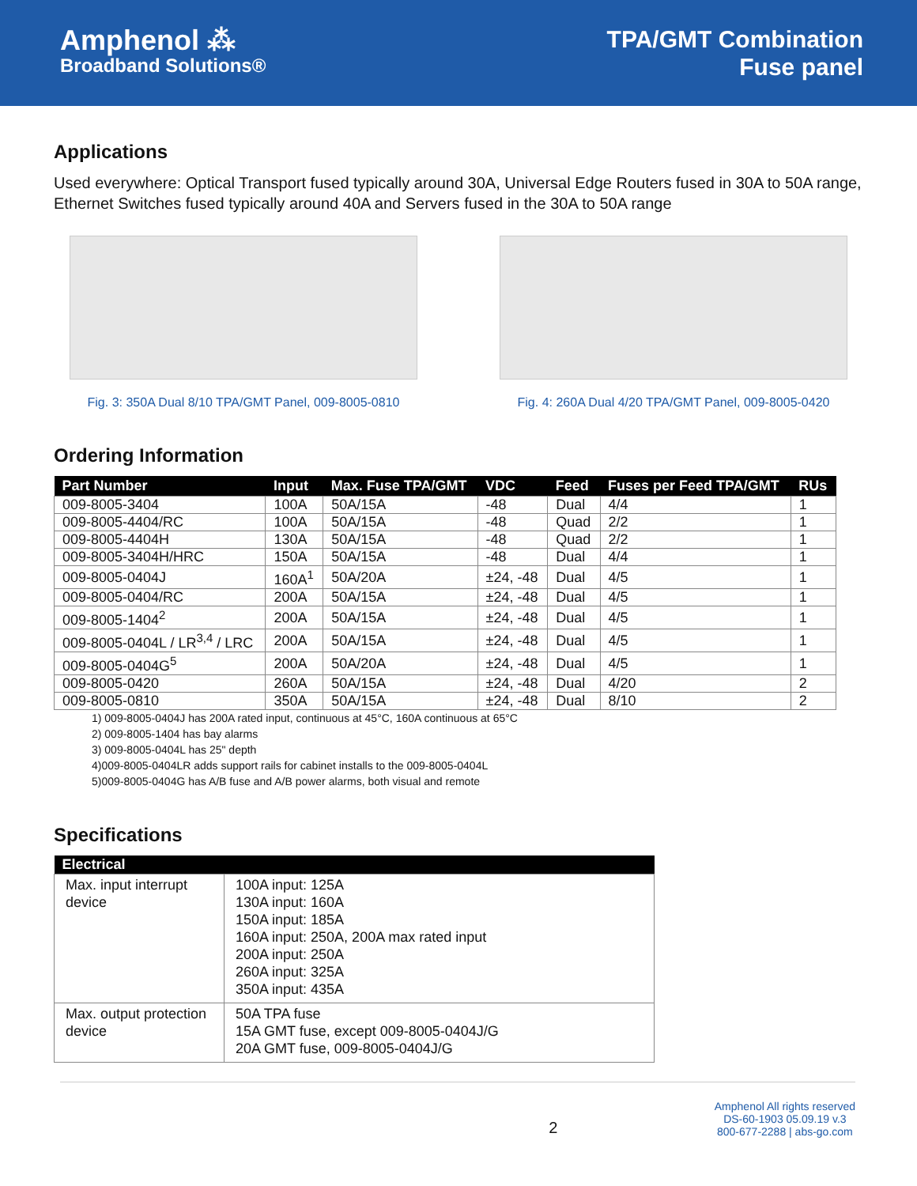Amphenol ⁂
Broadband Solutions®
TPA/GMT Combination
Fuse panel
Applications
Used everywhere: Optical Transport fused typically around 30A, Universal Edge Routers fused in 30A to 50A range, Ethernet Switches fused typically around 40A and Servers fused in the 30A to 50A range
Fig. 3: 350A Dual 8/10 TPA/GMT Panel, 009-8005-0810
Fig. 4: 260A Dual 4/20 TPA/GMT Panel, 009-8005-0420
Ordering Information
| Part Number | Input | Max. Fuse TPA/GMT | VDC | Feed | Fuses per Feed TPA/GMT | RUs |
| --- | --- | --- | --- | --- | --- | --- |
| 009-8005-3404 | 100A | 50A/15A | -48 | Dual | 4/4 | 1 |
| 009-8005-4404/RC | 100A | 50A/15A | -48 | Quad | 2/2 | 1 |
| 009-8005-4404H | 130A | 50A/15A | -48 | Quad | 2/2 | 1 |
| 009-8005-3404H/HRC | 150A | 50A/15A | -48 | Dual | 4/4 | 1 |
| 009-8005-0404J | 160A<sup>1</sup> | 50A/20A | ±24, -48 | Dual | 4/5 | 1 |
| 009-8005-0404/RC | 200A | 50A/15A | ±24, -48 | Dual | 4/5 | 1 |
| 009-8005-1404<sup>2</sup> | 200A | 50A/15A | ±24, -48 | Dual | 4/5 | 1 |
| 009-8005-0404L / LR<sup>3,4</sup> / LRC | 200A | 50A/15A | ±24, -48 | Dual | 4/5 | 1 |
| 009-8005-0404G<sup>5</sup> | 200A | 50A/20A | ±24, -48 | Dual | 4/5 | 1 |
| 009-8005-0420 | 260A | 50A/15A | ±24, -48 | Dual | 4/20 | 2 |
| 009-8005-0810 | 350A | 50A/15A | ±24, -48 | Dual | 8/10 | 2 |
1) 009-8005-0404J has 200A rated input, continuous at 45°C, 160A continuous at 65°C
2) 009-8005-1404 has bay alarms
3) 009-8005-0404L has 25" depth
4)009-8005-0404LR adds support rails for cabinet installs to the 009-8005-0404L
5)009-8005-0404G has A/B fuse and A/B power alarms, both visual and remote
Specifications
| Electrical | |
| --- | --- |
| Max. input interrupt device | 100A input: 125A 130A input: 160A 150A input: 185A 160A input: 250A, 200A max rated input 200A input: 250A 260A input: 325A 350A input: 435A |
| Max. output protection device | 50A TPA fuse 15A GMT fuse, except 009-8005-0404J/G 20A GMT fuse, 009-8005-0404J/G |
2
Amphenol All rights reserved
DS-60-1903 05.09.19 v.3
800-677-2288 | abs-go.com